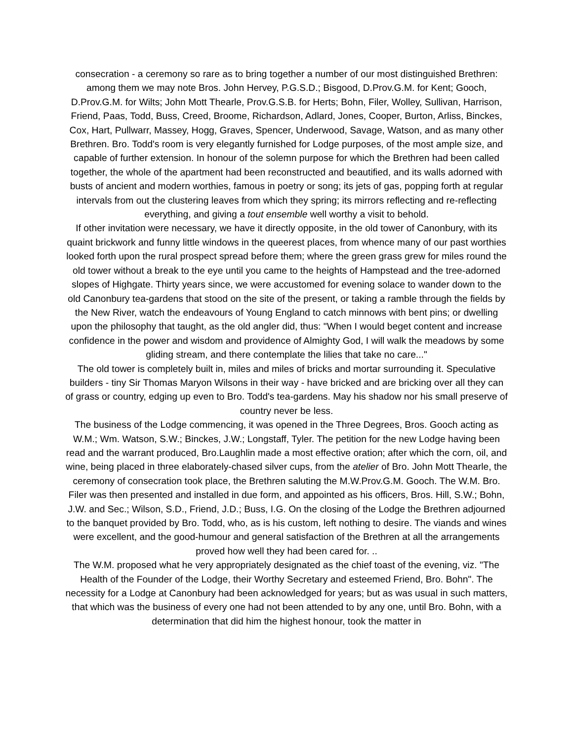consecration - a ceremony so rare as to bring together a number of our most distinguished Brethren: among them we may note Bros. John Hervey, P.G.S.D.; Bisgood, D.Prov.G.M. for Kent; Gooch, D.Prov.G.M. for Wilts; John Mott Thearle, Prov.G.S.B. for Herts; Bohn, Filer, Wolley, Sullivan, Harrison, Friend, Paas, Todd, Buss, Creed, Broome, Richardson, Adlard, Jones, Cooper, Burton, Arliss, Binckes, Cox, Hart, Pullwarr, Massey, Hogg, Graves, Spencer, Underwood, Savage, Watson, and as many other Brethren. Bro. Todd's room is very elegantly furnished for Lodge purposes, of the most ample size, and capable of further extension. In honour of the solemn purpose for which the Brethren had been called together, the whole of the apartment had been reconstructed and beautified, and its walls adorned with busts of ancient and modern worthies, famous in poetry or song; its jets of gas, popping forth at regular intervals from out the clustering leaves from which they spring; its mirrors reflecting and re-reflecting everything, and giving a tout ensemble well worthy a visit to behold.
If other invitation were necessary, we have it directly opposite, in the old tower of Canonbury, with its quaint brickwork and funny little windows in the queerest places, from whence many of our past worthies looked forth upon the rural prospect spread before them; where the green grass grew for miles round the old tower without a break to the eye until you came to the heights of Hampstead and the tree-adorned slopes of Highgate. Thirty years since, we were accustomed for evening solace to wander down to the old Canonbury tea-gardens that stood on the site of the present, or taking a ramble through the fields by the New River, watch the endeavours of Young England to catch minnows with bent pins; or dwelling upon the philosophy that taught, as the old angler did, thus: "When I would beget content and increase confidence in the power and wisdom and providence of Almighty God, I will walk the meadows by some gliding stream, and there contemplate the lilies that take no care..."
The old tower is completely built in, miles and miles of bricks and mortar surrounding it. Speculative builders - tiny Sir Thomas Maryon Wilsons in their way - have bricked and are bricking over all they can of grass or country, edging up even to Bro. Todd's tea-gardens. May his shadow nor his small preserve of country never be less.
The business of the Lodge commencing, it was opened in the Three Degrees, Bros. Gooch acting as W.M.; Wm. Watson, S.W.; Binckes, J.W.; Longstaff, Tyler. The petition for the new Lodge having been read and the warrant produced, Bro.Laughlin made a most effective oration; after which the corn, oil, and wine, being placed in three elaborately-chased silver cups, from the atelier of Bro. John Mott Thearle, the ceremony of consecration took place, the Brethren saluting the M.W.Prov.G.M. Gooch. The W.M. Bro. Filer was then presented and installed in due form, and appointed as his officers, Bros. Hill, S.W.; Bohn, J.W. and Sec.; Wilson, S.D., Friend, J.D.; Buss, I.G. On the closing of the Lodge the Brethren adjourned to the banquet provided by Bro. Todd, who, as is his custom, left nothing to desire. The viands and wines were excellent, and the good-humour and general satisfaction of the Brethren at all the arrangements proved how well they had been cared for. ..
The W.M. proposed what he very appropriately designated as the chief toast of the evening, viz. "The Health of the Founder of the Lodge, their Worthy Secretary and esteemed Friend, Bro. Bohn". The necessity for a Lodge at Canonbury had been acknowledged for years; but as was usual in such matters, that which was the business of every one had not been attended to by any one, until Bro. Bohn, with a determination that did him the highest honour, took the matter in